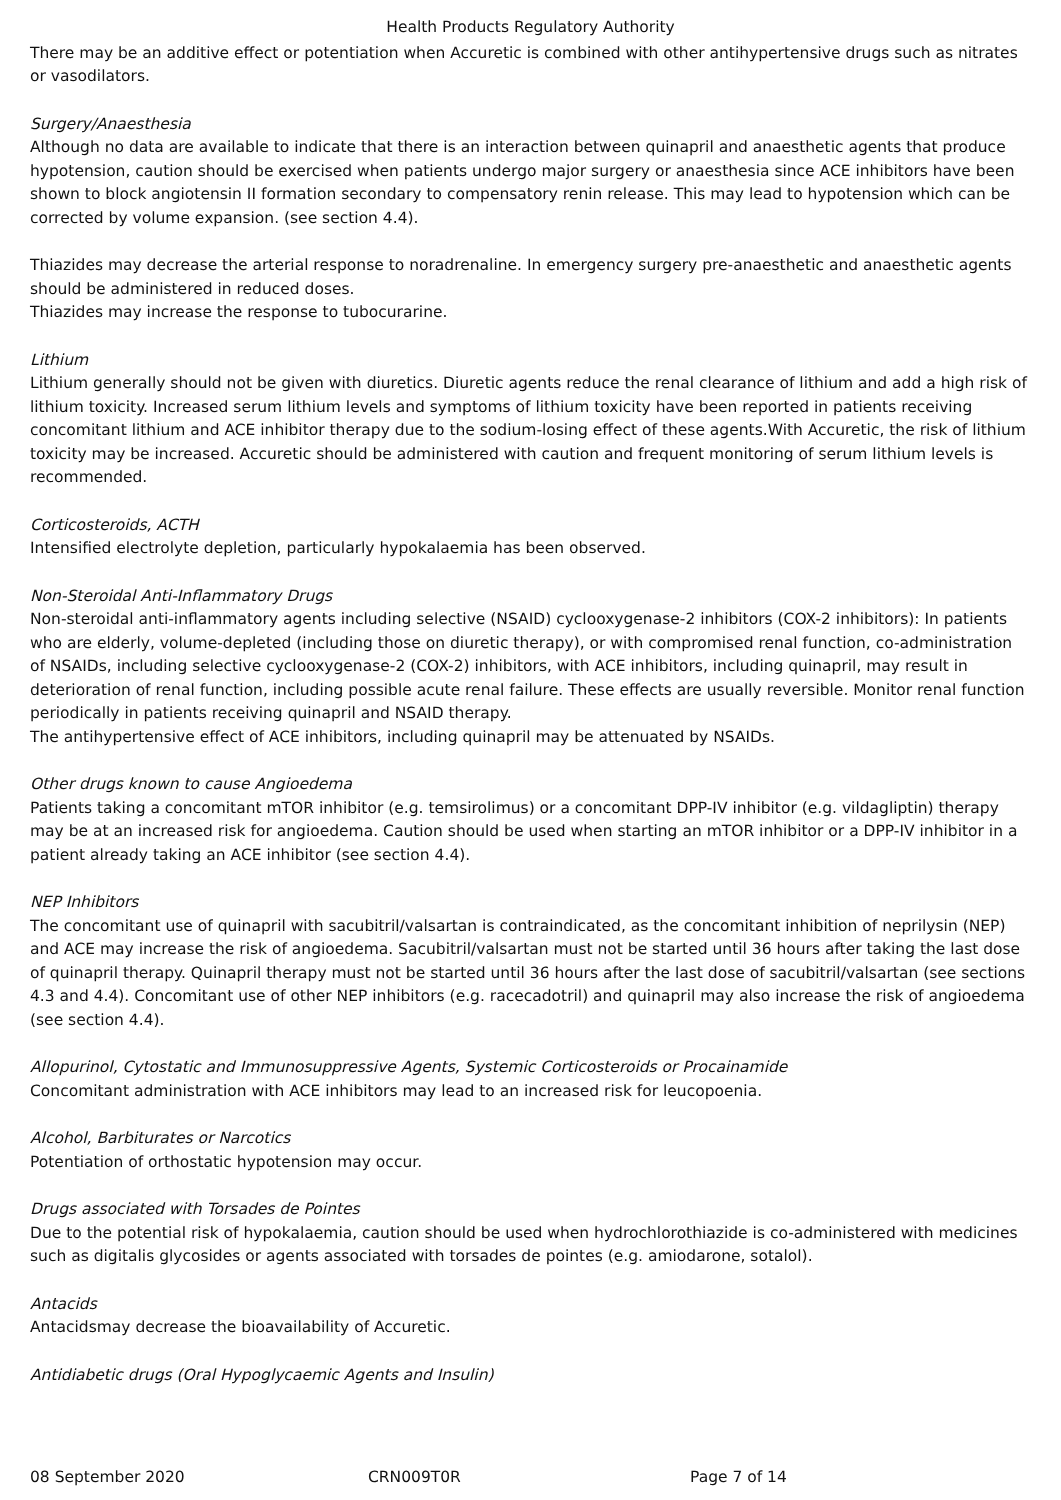Health Products Regulatory Authority
There may be an additive effect or potentiation when Accuretic is combined with other antihypertensive drugs such as nitrates or vasodilators.
Surgery/Anaesthesia
Although no data are available to indicate that there is an interaction between quinapril and anaesthetic agents that produce hypotension, caution should be exercised when patients undergo major surgery or anaesthesia since ACE inhibitors have been shown to block angiotensin II formation secondary to compensatory renin release. This may lead to hypotension which can be corrected by volume expansion. (see section 4.4).
Thiazides may decrease the arterial response to noradrenaline. In emergency surgery pre-anaesthetic and anaesthetic agents should be administered in reduced doses.
Thiazides may increase the response to tubocurarine.
Lithium
Lithium generally should not be given with diuretics. Diuretic agents reduce the renal clearance of lithium and add a high risk of lithium toxicity. Increased serum lithium levels and symptoms of lithium toxicity have been reported in patients receiving concomitant lithium and ACE inhibitor therapy due to the sodium-losing effect of these agents.With Accuretic, the risk of lithium toxicity may be increased. Accuretic should be administered with caution and frequent monitoring of serum lithium levels is recommended.
Corticosteroids, ACTH
Intensified electrolyte depletion, particularly hypokalaemia has been observed.
Non-Steroidal Anti-Inflammatory Drugs
Non-steroidal anti-inflammatory agents including selective (NSAID) cyclooxygenase-2 inhibitors (COX-2 inhibitors): In patients who are elderly, volume-depleted (including those on diuretic therapy), or with compromised renal function, co-administration of NSAIDs, including selective cyclooxygenase-2 (COX-2) inhibitors, with ACE inhibitors, including quinapril, may result in deterioration of renal function, including possible acute renal failure. These effects are usually reversible. Monitor renal function periodically in patients receiving quinapril and NSAID therapy.
The antihypertensive effect of ACE inhibitors, including quinapril may be attenuated by NSAIDs.
Other drugs known to cause Angioedema
Patients taking a concomitant mTOR inhibitor (e.g. temsirolimus) or a concomitant DPP-IV inhibitor (e.g. vildagliptin) therapy may be at an increased risk for angioedema. Caution should be used when starting an mTOR inhibitor or a DPP-IV inhibitor in a patient already taking an ACE inhibitor (see section 4.4).
NEP Inhibitors
The concomitant use of quinapril with sacubitril/valsartan is contraindicated, as the concomitant inhibition of neprilysin (NEP) and ACE may increase the risk of angioedema. Sacubitril/valsartan must not be started until 36 hours after taking the last dose of quinapril therapy. Quinapril therapy must not be started until 36 hours after the last dose of sacubitril/valsartan (see sections 4.3 and 4.4). Concomitant use of other NEP inhibitors (e.g. racecadotril) and quinapril may also increase the risk of angioedema (see section 4.4).
Allopurinol, Cytostatic and Immunosuppressive Agents, Systemic Corticosteroids or Procainamide
Concomitant administration with ACE inhibitors may lead to an increased risk for leucopoenia.
Alcohol, Barbiturates or Narcotics
Potentiation of orthostatic hypotension may occur.
Drugs associated with Torsades de Pointes
Due to the potential risk of hypokalaemia, caution should be used when hydrochlorothiazide is co-administered with medicines such as digitalis glycosides or agents associated with torsades de pointes (e.g. amiodarone, sotalol).
Antacids
Antacidsmay decrease the bioavailability of Accuretic.
Antidiabetic drugs (Oral Hypoglycaemic Agents and Insulin)
08 September 2020 CRN009T0R Page 7 of 14